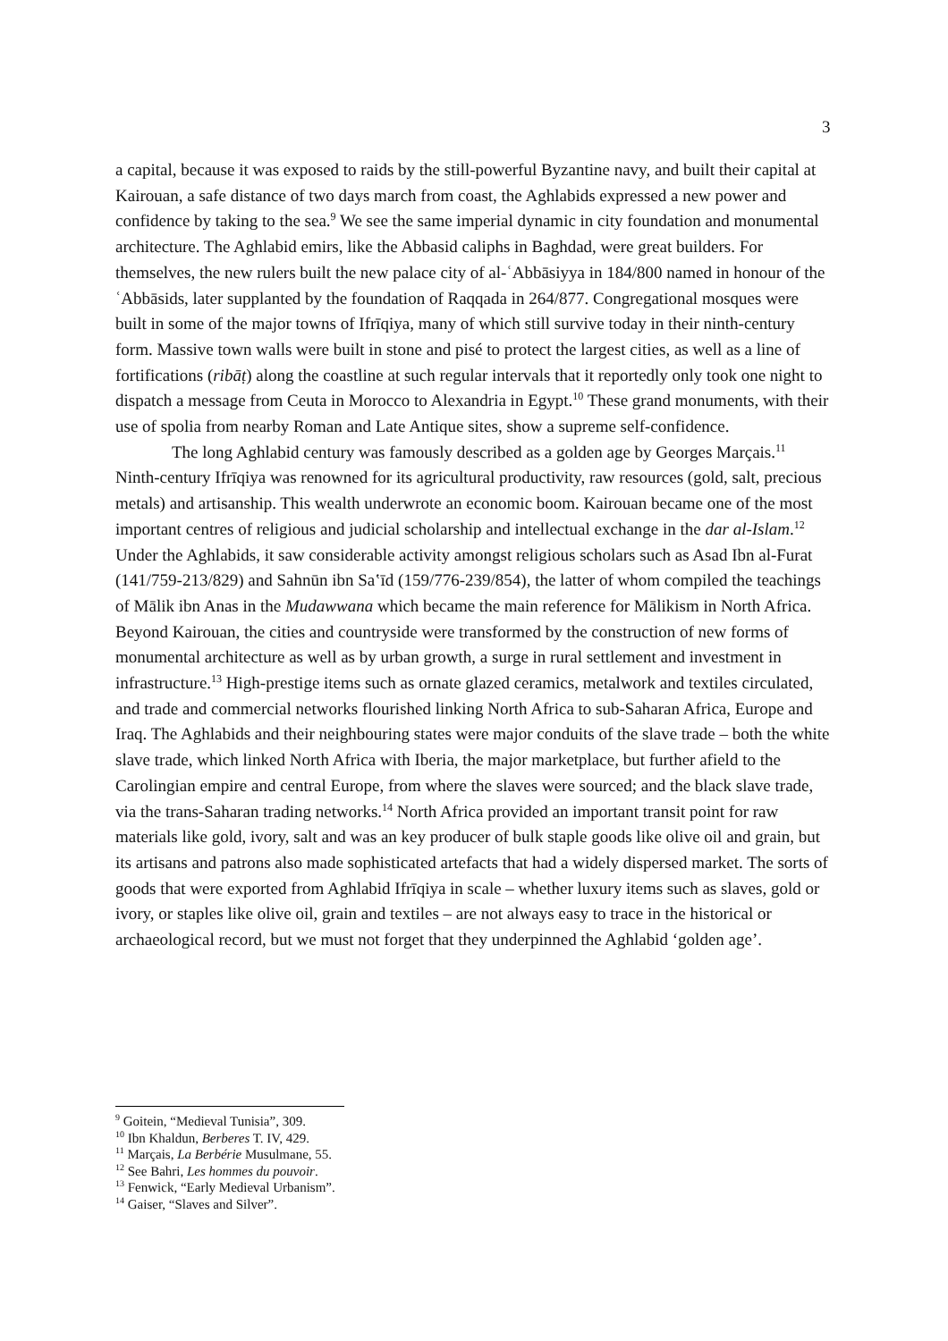3
a capital, because it was exposed to raids by the still-powerful Byzantine navy, and built their capital at Kairouan, a safe distance of two days march from coast, the Aghlabids expressed a new power and confidence by taking to the sea.<sup>9</sup> We see the same imperial dynamic in city foundation and monumental architecture. The Aghlabid emirs, like the Abbasid caliphs in Baghdad, were great builders. For themselves, the new rulers built the new palace city of al-ʿAbbāsiyya in 184/800 named in honour of the ʿAbbāsids, later supplanted by the foundation of Raqqada in 264/877. Congregational mosques were built in some of the major towns of Ifrīqiya, many of which still survive today in their ninth-century form. Massive town walls were built in stone and pisé to protect the largest cities, as well as a line of fortifications (ribāṭ) along the coastline at such regular intervals that it reportedly only took one night to dispatch a message from Ceuta in Morocco to Alexandria in Egypt.<sup>10</sup> These grand monuments, with their use of spolia from nearby Roman and Late Antique sites, show a supreme self-confidence.
The long Aghlabid century was famously described as a golden age by Georges Marçais.<sup>11</sup> Ninth-century Ifrīqiya was renowned for its agricultural productivity, raw resources (gold, salt, precious metals) and artisanship. This wealth underwrote an economic boom. Kairouan became one of the most important centres of religious and judicial scholarship and intellectual exchange in the dar al-Islam.<sup>12</sup> Under the Aghlabids, it saw considerable activity amongst religious scholars such as Asad Ibn al-Furat (141/759-213/829) and Sahnūn ibn Saʽīd (159/776-239/854), the latter of whom compiled the teachings of Mālik ibn Anas in the Mudawwana which became the main reference for Mālikism in North Africa. Beyond Kairouan, the cities and countryside were transformed by the construction of new forms of monumental architecture as well as by urban growth, a surge in rural settlement and investment in infrastructure.<sup>13</sup> High-prestige items such as ornate glazed ceramics, metalwork and textiles circulated, and trade and commercial networks flourished linking North Africa to sub-Saharan Africa, Europe and Iraq. The Aghlabids and their neighbouring states were major conduits of the slave trade – both the white slave trade, which linked North Africa with Iberia, the major marketplace, but further afield to the Carolingian empire and central Europe, from where the slaves were sourced; and the black slave trade, via the trans-Saharan trading networks.<sup>14</sup> North Africa provided an important transit point for raw materials like gold, ivory, salt and was an key producer of bulk staple goods like olive oil and grain, but its artisans and patrons also made sophisticated artefacts that had a widely dispersed market. The sorts of goods that were exported from Aghlabid Ifrīqiya in scale – whether luxury items such as slaves, gold or ivory, or staples like olive oil, grain and textiles – are not always easy to trace in the historical or archaeological record, but we must not forget that they underpinned the Aghlabid ‘golden age’.
<sup>9</sup> Goitein, “Medieval Tunisia”, 309.
<sup>10</sup> Ibn Khaldun, Berberes T. IV, 429.
<sup>11</sup> Marçais, La Berbérie Musulmane, 55.
<sup>12</sup> See Bahri, Les hommes du pouvoir.
<sup>13</sup> Fenwick, “Early Medieval Urbanism”.
<sup>14</sup> Gaiser, “Slaves and Silver”.